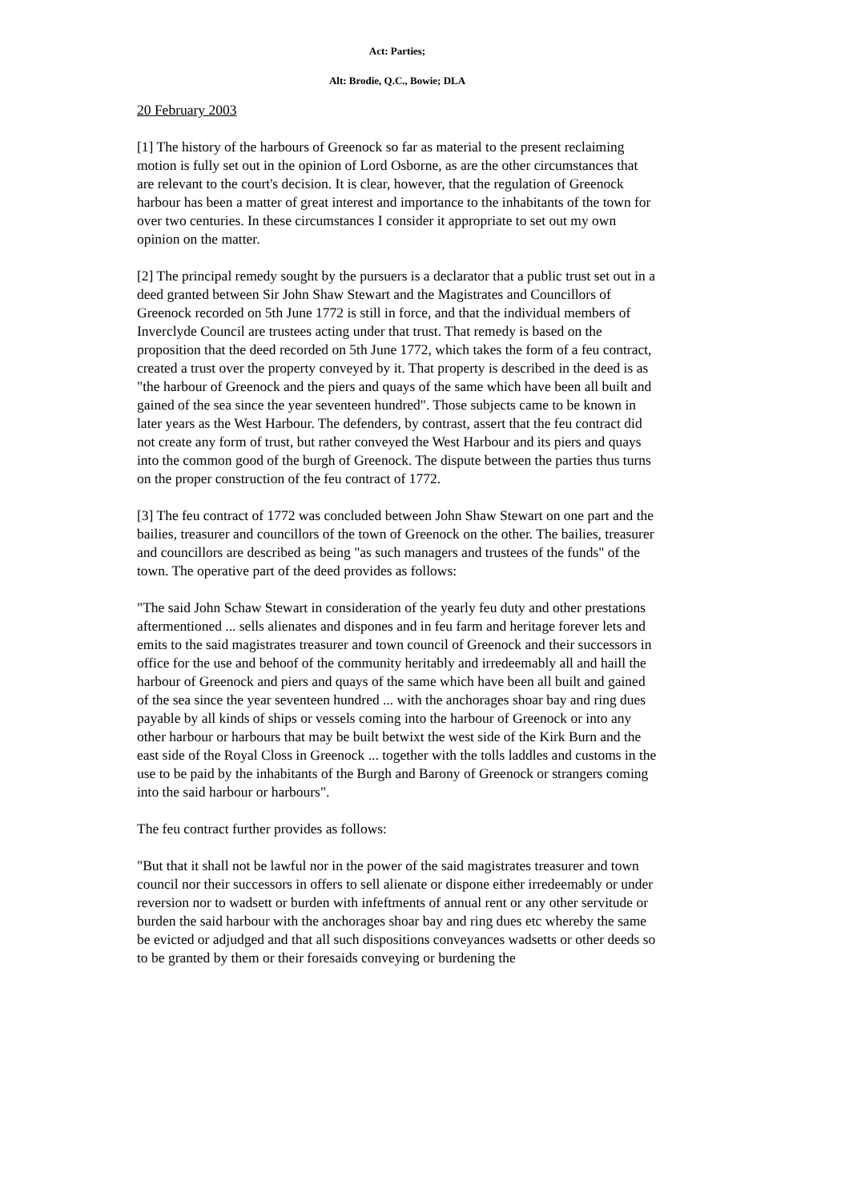Act: Parties;
Alt: Brodie, Q.C., Bowie; DLA
20 February 2003
[1] The history of the harbours of Greenock so far as material to the present reclaiming motion is fully set out in the opinion of Lord Osborne, as are the other circumstances that are relevant to the court's decision. It is clear, however, that the regulation of Greenock harbour has been a matter of great interest and importance to the inhabitants of the town for over two centuries. In these circumstances I consider it appropriate to set out my own opinion on the matter.
[2] The principal remedy sought by the pursuers is a declarator that a public trust set out in a deed granted between Sir John Shaw Stewart and the Magistrates and Councillors of Greenock recorded on 5th June 1772 is still in force, and that the individual members of Inverclyde Council are trustees acting under that trust. That remedy is based on the proposition that the deed recorded on 5th June 1772, which takes the form of a feu contract, created a trust over the property conveyed by it. That property is described in the deed is as "the harbour of Greenock and the piers and quays of the same which have been all built and gained of the sea since the year seventeen hundred". Those subjects came to be known in later years as the West Harbour. The defenders, by contrast, assert that the feu contract did not create any form of trust, but rather conveyed the West Harbour and its piers and quays into the common good of the burgh of Greenock. The dispute between the parties thus turns on the proper construction of the feu contract of 1772.
[3] The feu contract of 1772 was concluded between John Shaw Stewart on one part and the bailies, treasurer and councillors of the town of Greenock on the other. The bailies, treasurer and councillors are described as being "as such managers and trustees of the funds" of the town. The operative part of the deed provides as follows:
"The said John Schaw Stewart in consideration of the yearly feu duty and other prestations aftermentioned ... sells alienates and dispones and in feu farm and heritage forever lets and emits to the said magistrates treasurer and town council of Greenock and their successors in office for the use and behoof of the community heritably and irredeemably all and haill the harbour of Greenock and piers and quays of the same which have been all built and gained of the sea since the year seventeen hundred ... with the anchorages shoar bay and ring dues payable by all kinds of ships or vessels coming into the harbour of Greenock or into any other harbour or harbours that may be built betwixt the west side of the Kirk Burn and the east side of the Royal Closs in Greenock ... together with the tolls laddles and customs in the use to be paid by the inhabitants of the Burgh and Barony of Greenock or strangers coming into the said harbour or harbours".
The feu contract further provides as follows:
"But that it shall not be lawful nor in the power of the said magistrates treasurer and town council nor their successors in offers to sell alienate or dispone either irredeemably or under reversion nor to wadsett or burden with infeftments of annual rent or any other servitude or burden the said harbour with the anchorages shoar bay and ring dues etc whereby the same be evicted or adjudged and that all such dispositions conveyances wadsetts or other deeds so to be granted by them or their foresaids conveying or burdening the